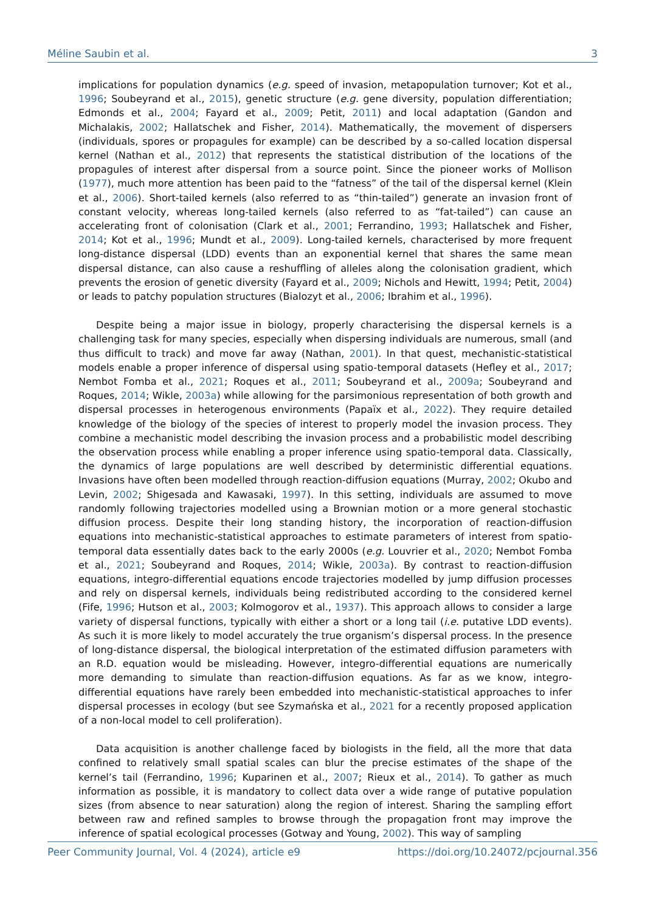Méline Saubin et al. 3
implications for population dynamics (e.g. speed of invasion, metapopulation turnover; Kot et al., 1996; Soubeyrand et al., 2015), genetic structure (e.g. gene diversity, population differentiation; Edmonds et al., 2004; Fayard et al., 2009; Petit, 2011) and local adaptation (Gandon and Michalakis, 2002; Hallatschek and Fisher, 2014). Mathematically, the movement of dispersers (individuals, spores or propagules for example) can be described by a so-called location dispersal kernel (Nathan et al., 2012) that represents the statistical distribution of the locations of the propagules of interest after dispersal from a source point. Since the pioneer works of Mollison (1977), much more attention has been paid to the “fatness” of the tail of the dispersal kernel (Klein et al., 2006). Short-tailed kernels (also referred to as “thin-tailed”) generate an invasion front of constant velocity, whereas long-tailed kernels (also referred to as “fat-tailed”) can cause an accelerating front of colonisation (Clark et al., 2001; Ferrandino, 1993; Hallatschek and Fisher, 2014; Kot et al., 1996; Mundt et al., 2009). Long-tailed kernels, characterised by more frequent long-distance dispersal (LDD) events than an exponential kernel that shares the same mean dispersal distance, can also cause a reshuffling of alleles along the colonisation gradient, which prevents the erosion of genetic diversity (Fayard et al., 2009; Nichols and Hewitt, 1994; Petit, 2004) or leads to patchy population structures (Bialozyt et al., 2006; Ibrahim et al., 1996).
Despite being a major issue in biology, properly characterising the dispersal kernels is a challenging task for many species, especially when dispersing individuals are numerous, small (and thus difficult to track) and move far away (Nathan, 2001). In that quest, mechanistic-statistical models enable a proper inference of dispersal using spatio-temporal datasets (Hefley et al., 2017; Nembot Fomba et al., 2021; Roques et al., 2011; Soubeyrand et al., 2009a; Soubeyrand and Roques, 2014; Wikle, 2003a) while allowing for the parsimonious representation of both growth and dispersal processes in heterogenous environments (Papaïx et al., 2022). They require detailed knowledge of the biology of the species of interest to properly model the invasion process. They combine a mechanistic model describing the invasion process and a probabilistic model describing the observation process while enabling a proper inference using spatio-temporal data. Classically, the dynamics of large populations are well described by deterministic differential equations. Invasions have often been modelled through reaction-diffusion equations (Murray, 2002; Okubo and Levin, 2002; Shigesada and Kawasaki, 1997). In this setting, individuals are assumed to move randomly following trajectories modelled using a Brownian motion or a more general stochastic diffusion process. Despite their long standing history, the incorporation of reaction-diffusion equations into mechanistic-statistical approaches to estimate parameters of interest from spatio-temporal data essentially dates back to the early 2000s (e.g. Louvrier et al., 2020; Nembot Fomba et al., 2021; Soubeyrand and Roques, 2014; Wikle, 2003a). By contrast to reaction-diffusion equations, integro-differential equations encode trajectories modelled by jump diffusion processes and rely on dispersal kernels, individuals being redistributed according to the considered kernel (Fife, 1996; Hutson et al., 2003; Kolmogorov et al., 1937). This approach allows to consider a large variety of dispersal functions, typically with either a short or a long tail (i.e. putative LDD events). As such it is more likely to model accurately the true organism’s dispersal process. In the presence of long-distance dispersal, the biological interpretation of the estimated diffusion parameters with an R.D. equation would be misleading. However, integro-differential equations are numerically more demanding to simulate than reaction-diffusion equations. As far as we know, integro-differential equations have rarely been embedded into mechanistic-statistical approaches to infer dispersal processes in ecology (but see Szymańska et al., 2021 for a recently proposed application of a non-local model to cell proliferation).
Data acquisition is another challenge faced by biologists in the field, all the more that data confined to relatively small spatial scales can blur the precise estimates of the shape of the kernel’s tail (Ferrandino, 1996; Kuparinen et al., 2007; Rieux et al., 2014). To gather as much information as possible, it is mandatory to collect data over a wide range of putative population sizes (from absence to near saturation) along the region of interest. Sharing the sampling effort between raw and refined samples to browse through the propagation front may improve the inference of spatial ecological processes (Gotway and Young, 2002). This way of sampling
Peer Community Journal, Vol. 4 (2024), article e9 https://doi.org/10.24072/pcjournal.356